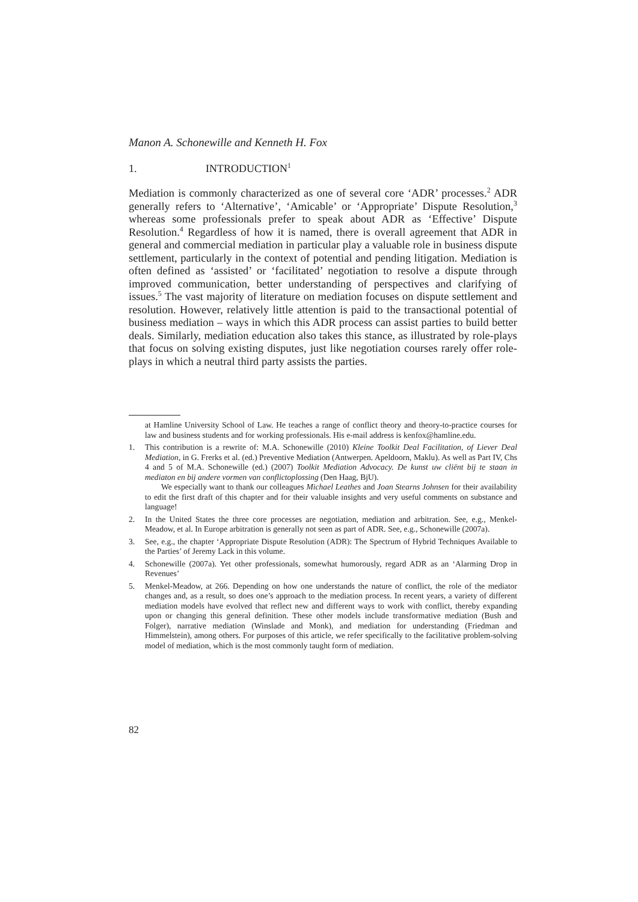Manon A. Schonewille and Kenneth H. Fox
1. INTRODUCTION<sup>1</sup>
Mediation is commonly characterized as one of several core ‘ADR’ processes.<sup>2</sup> ADR generally refers to ‘Alternative’, ‘Amicable’ or ‘Appropriate’ Dispute Resolution,<sup>3</sup> whereas some professionals prefer to speak about ADR as ‘Effective’ Dispute Resolution.<sup>4</sup> Regardless of how it is named, there is overall agreement that ADR in general and commercial mediation in particular play a valuable role in business dispute settlement, particularly in the context of potential and pending litigation. Mediation is often defined as ‘assisted’ or ‘facilitated’ negotiation to resolve a dispute through improved communication, better understanding of perspectives and clarifying of issues.<sup>5</sup> The vast majority of literature on mediation focuses on dispute settlement and resolution. However, relatively little attention is paid to the transactional potential of business mediation – ways in which this ADR process can assist parties to build better deals. Similarly, mediation education also takes this stance, as illustrated by role-plays that focus on solving existing disputes, just like negotiation courses rarely offer role-plays in which a neutral third party assists the parties.
at Hamline University School of Law. He teaches a range of conflict theory and theory-to-practice courses for law and business students and for working professionals. His e-mail address is kenfox@hamline.edu.
1. This contribution is a rewrite of: M.A. Schonewille (2010) Kleine Toolkit Deal Facilitation, of Liever Deal Mediation, in G. Frerks et al. (ed.) Preventive Mediation (Antwerpen. Apeldoorn, Maklu). As well as Part IV, Chs 4 and 5 of M.A. Schonewille (ed.) (2007) Toolkit Mediation Advocacy. De kunst uw cliënt bij te staan in mediaton en bij andere vormen van conflictoplossing (Den Haag, BjU).
We especially want to thank our colleagues Michael Leathes and Joan Stearns Johnsen for their availability to edit the first draft of this chapter and for their valuable insights and very useful comments on substance and language!
2. In the United States the three core processes are negotiation, mediation and arbitration. See, e.g., Menkel-Meadow, et al. In Europe arbitration is generally not seen as part of ADR. See, e.g., Schonewille (2007a).
3. See, e.g., the chapter ‘Appropriate Dispute Resolution (ADR): The Spectrum of Hybrid Techniques Available to the Parties’ of Jeremy Lack in this volume.
4. Schonewille (2007a). Yet other professionals, somewhat humorously, regard ADR as an ‘Alarming Drop in Revenues’
5. Menkel-Meadow, at 266. Depending on how one understands the nature of conflict, the role of the mediator changes and, as a result, so does one’s approach to the mediation process. In recent years, a variety of different mediation models have evolved that reflect new and different ways to work with conflict, thereby expanding upon or changing this general definition. These other models include transformative mediation (Bush and Folger), narrative mediation (Winslade and Monk), and mediation for understanding (Friedman and Himmelstein), among others. For purposes of this article, we refer specifically to the facilitative problem-solving model of mediation, which is the most commonly taught form of mediation.
82